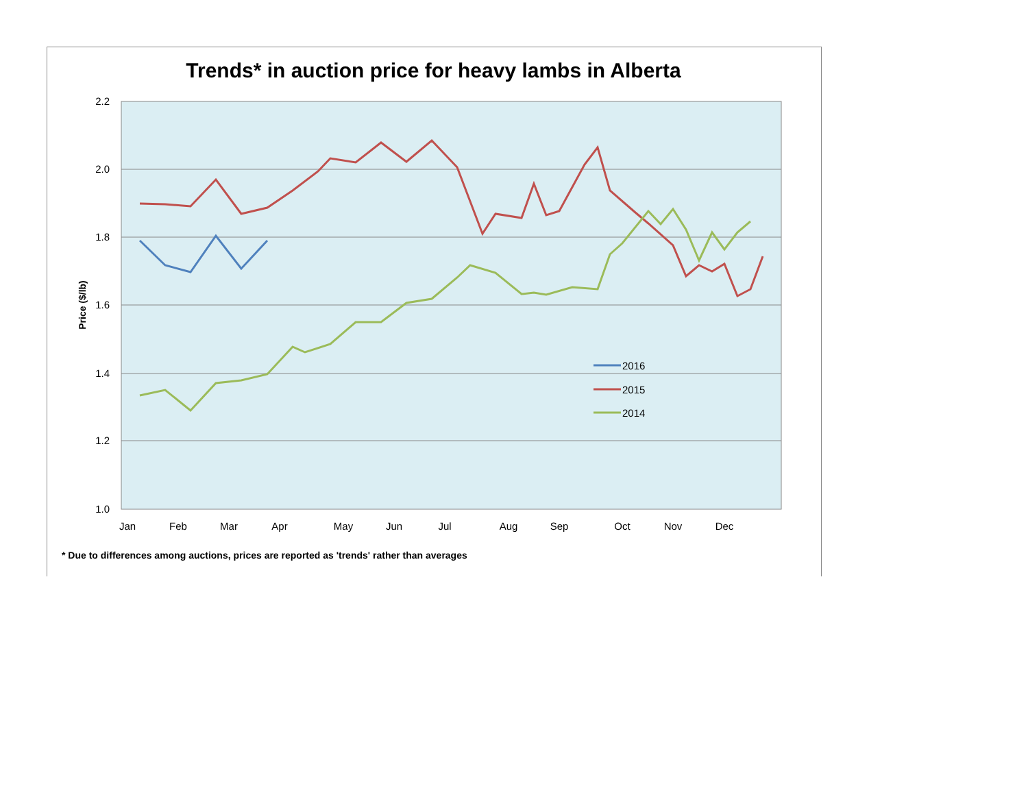Trends* in auction price for heavy lambs in Alberta
2.2
2.0
1.8
1.6
1.4
1.2
1.0
Price ($/lb)
Jan
Feb
Mar
Apr
May
Jun
Jul
Aug
Sep
Oct
Nov
Dec
2016
2015
2014
* Due to differences among auctions, prices are reported as 'trends' rather than averages